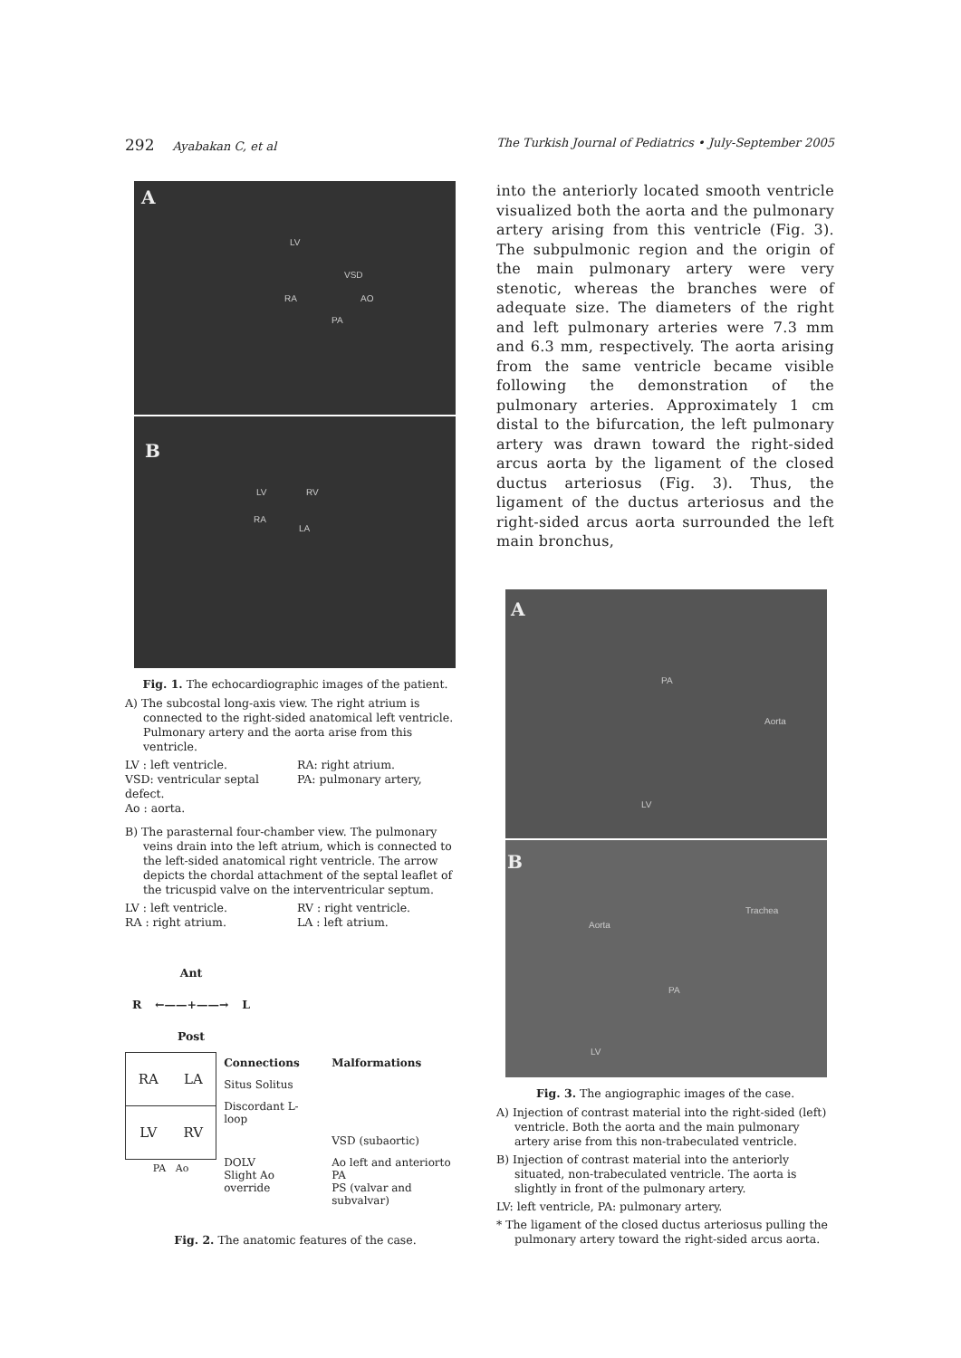292 Ayabakan C, et al The Turkish Journal of Pediatrics • July-September 2005
A
LV
VSD
RA AO
PA
B
LV RV
RA
LA
Fig. 1. The echocardiographic images of the patient.
A) The subcostal long-axis view. The right atrium is connected to the right-sided anatomical left ventricle. Pulmonary artery and the aorta arise from this ventricle.
LV : left ventricle.
RA: right atrium.
VSD: ventricular septal defect.
PA: pulmonary artery,
Ao : aorta.
B) The parasternal four-chamber view. The pulmonary veins drain into the left atrium, which is connected to the left-sided anatomical right ventricle. The arrow depicts the chordal attachment of the septal leaflet of the tricuspid valve on the interventricular septum.
LV : left ventricle.
RV : right ventricle.
RA : right atrium.
LA : left atrium.
Ant
R ←——+——→ L
Post
RA LA
LV RV
PA Ao
| Connections | Malformations |
| Situs Solitus | |
| Discordant L-loop | |
| | VSD (subaortic) |
| DOLV Slight Ao override | Ao left and anteriorto PA PS (valvar and subvalvar) |
Fig. 2. The anatomic features of the case.
into the anteriorly located smooth ventricle visualized both the aorta and the pulmonary artery arising from this ventricle (Fig. 3). The subpulmonic region and the origin of the main pulmonary artery were very stenotic, whereas the branches were of adequate size. The diameters of the right and left pulmonary arteries were 7.3 mm and 6.3 mm, respectively. The aorta arising from the same ventricle became visible following the demonstration of the pulmonary arteries. Approximately 1 cm distal to the bifurcation, the left pulmonary artery was drawn toward the right-sided arcus aorta by the ligament of the closed ductus arteriosus (Fig. 3). Thus, the ligament of the ductus arteriosus and the right-sided arcus aorta surrounded the left main bronchus,
A
PA
Aorta
LV
B
Trachea
Aorta
PA
LV
Fig. 3. The angiographic images of the case.
A) Injection of contrast material into the right-sided (left) ventricle. Both the aorta and the main pulmonary artery arise from this non-trabeculated ventricle.
B) Injection of contrast material into the anteriorly situated, non-trabeculated ventricle. The aorta is slightly in front of the pulmonary artery.
LV: left ventricle, PA: pulmonary artery.
* The ligament of the closed ductus arteriosus pulling the pulmonary artery toward the right-sided arcus aorta.